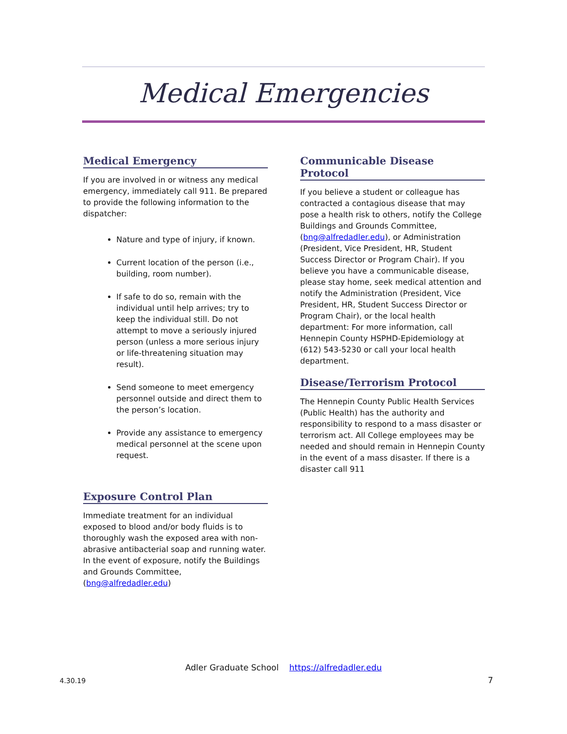Medical Emergencies
Medical Emergency
If you are involved in or witness any medical emergency, immediately call 911. Be prepared to provide the following information to the dispatcher:
Nature and type of injury, if known.
Current location of the person (i.e., building, room number).
If safe to do so, remain with the individual until help arrives; try to keep the individual still. Do not attempt to move a seriously injured person (unless a more serious injury or life-threatening situation may result).
Send someone to meet emergency personnel outside and direct them to the person’s location.
Provide any assistance to emergency medical personnel at the scene upon request.
Exposure Control Plan
Immediate treatment for an individual exposed to blood and/or body fluids is to thoroughly wash the exposed area with non-abrasive antibacterial soap and running water. In the event of exposure, notify the Buildings and Grounds Committee, (bng@alfredadler.edu)
Communicable Disease Protocol
If you believe a student or colleague has contracted a contagious disease that may pose a health risk to others, notify the College Buildings and Grounds Committee, (bng@alfredadler.edu), or Administration (President, Vice President, HR, Student Success Director or Program Chair). If you believe you have a communicable disease, please stay home, seek medical attention and notify the Administration (President, Vice President, HR, Student Success Director or Program Chair), or the local health department: For more information, call Hennepin County HSPHD-Epidemiology at (612) 543-5230 or call your local health department.
Disease/Terrorism Protocol
The Hennepin County Public Health Services (Public Health) has the authority and responsibility to respond to a mass disaster or terrorism act. All College employees may be needed and should remain in Hennepin County in the event of a mass disaster. If there is a disaster call 911
Adler Graduate School https://alfredadler.edu
4.30.19 7